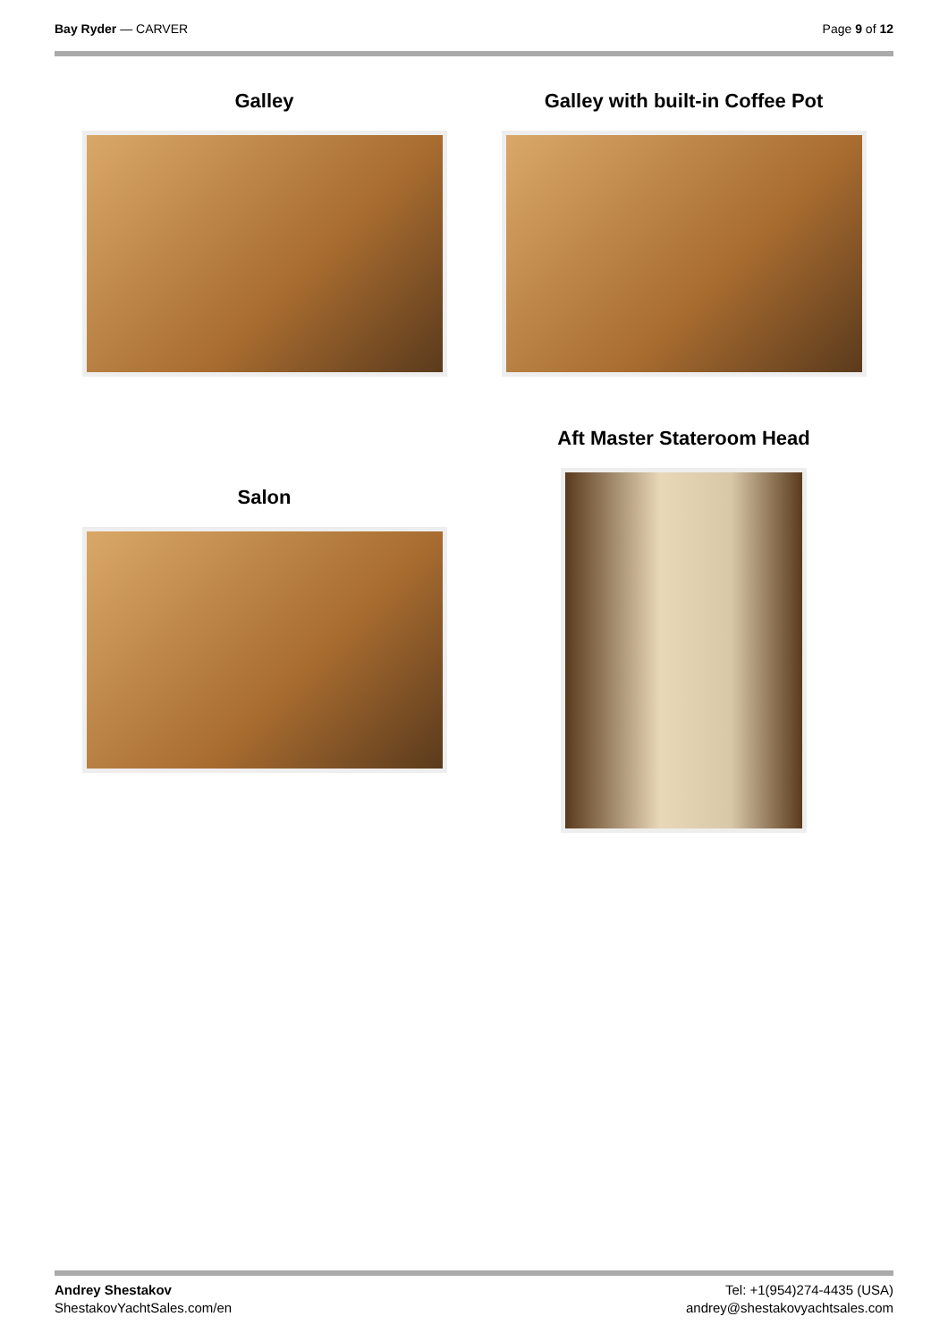Bay Ryder — CARVER Page 9 of 12
Galley
Salon
Galley with built-in Coffee Pot
Aft Master Stateroom Head
Andrey Shestakov
ShestakovYachtSales.com/en
Tel: +1(954)274-4435 (USA)
andrey@shestakovyachtsales.com